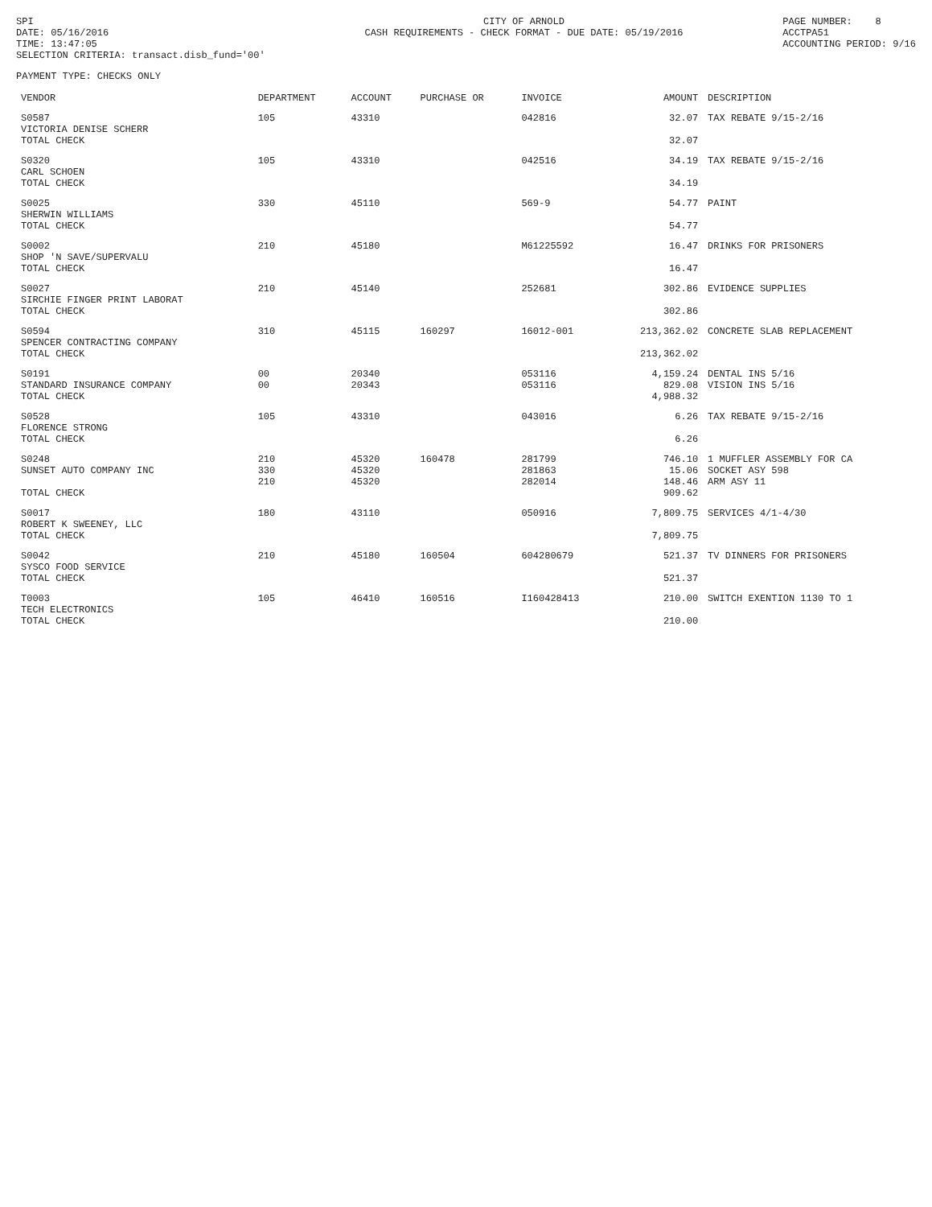SPI DATE: 05/16/2016 TIME: 13:47:05 SELECTION CRITERIA: transact.disb_fund='00'
CITY OF ARNOLD CASH REQUIREMENTS - CHECK FORMAT - DUE DATE: 05/19/2016
PAGE NUMBER: 8 ACCTPA51 ACCOUNTING PERIOD: 9/16
PAYMENT TYPE: CHECKS ONLY
| VENDOR | DEPARTMENT | ACCOUNT | PURCHASE OR | INVOICE | AMOUNT | DESCRIPTION |
| --- | --- | --- | --- | --- | --- | --- |
| S0587 VICTORIA DENISE SCHERR TOTAL CHECK | 105 | 43310 | | 042816 | 32.07 32.07 | TAX REBATE 9/15-2/16 |
| S0320 CARL SCHOEN TOTAL CHECK | 105 | 43310 | | 042516 | 34.19 34.19 | TAX REBATE 9/15-2/16 |
| S0025 SHERWIN WILLIAMS TOTAL CHECK | 330 | 45110 | | 569-9 | 54.77 54.77 | PAINT |
| S0002 SHOP 'N SAVE/SUPERVALU TOTAL CHECK | 210 | 45180 | | M61225592 | 16.47 16.47 | DRINKS FOR PRISONERS |
| S0027 SIRCHIE FINGER PRINT LABORAT TOTAL CHECK | 210 | 45140 | | 252681 | 302.86 302.86 | EVIDENCE SUPPLIES |
| S0594 SPENCER CONTRACTING COMPANY TOTAL CHECK | 310 | 45115 | 160297 | 16012-001 | 213,362.02 213,362.02 | CONCRETE SLAB REPLACEMENT |
| S0191 STANDARD INSURANCE COMPANY TOTAL CHECK | 00 00 | 20340 20343 | | 053116 053116 | 4,159.24 829.08 4,988.32 | DENTAL INS 5/16 VISION INS 5/16 |
| S0528 FLORENCE STRONG TOTAL CHECK | 105 | 43310 | | 043016 | 6.26 6.26 | TAX REBATE 9/15-2/16 |
| S0248 SUNSET AUTO COMPANY INC TOTAL CHECK | 210 330 210 | 45320 45320 45320 | 160478 | 281799 281863 282014 | 746.10 15.06 148.46 909.62 | 1 MUFFLER ASSEMBLY FOR CA SOCKET ASY 598 ARM ASY 11 |
| S0017 ROBERT K SWEENEY, LLC TOTAL CHECK | 180 | 43110 | | 050916 | 7,809.75 7,809.75 | SERVICES 4/1-4/30 |
| S0042 SYSCO FOOD SERVICE TOTAL CHECK | 210 | 45180 | 160504 | 604280679 | 521.37 521.37 | TV DINNERS FOR PRISONERS |
| T0003 TECH ELECTRONICS TOTAL CHECK | 105 | 46410 | 160516 | I160428413 | 210.00 210.00 | SWITCH EXENTION 1130 TO 1 |